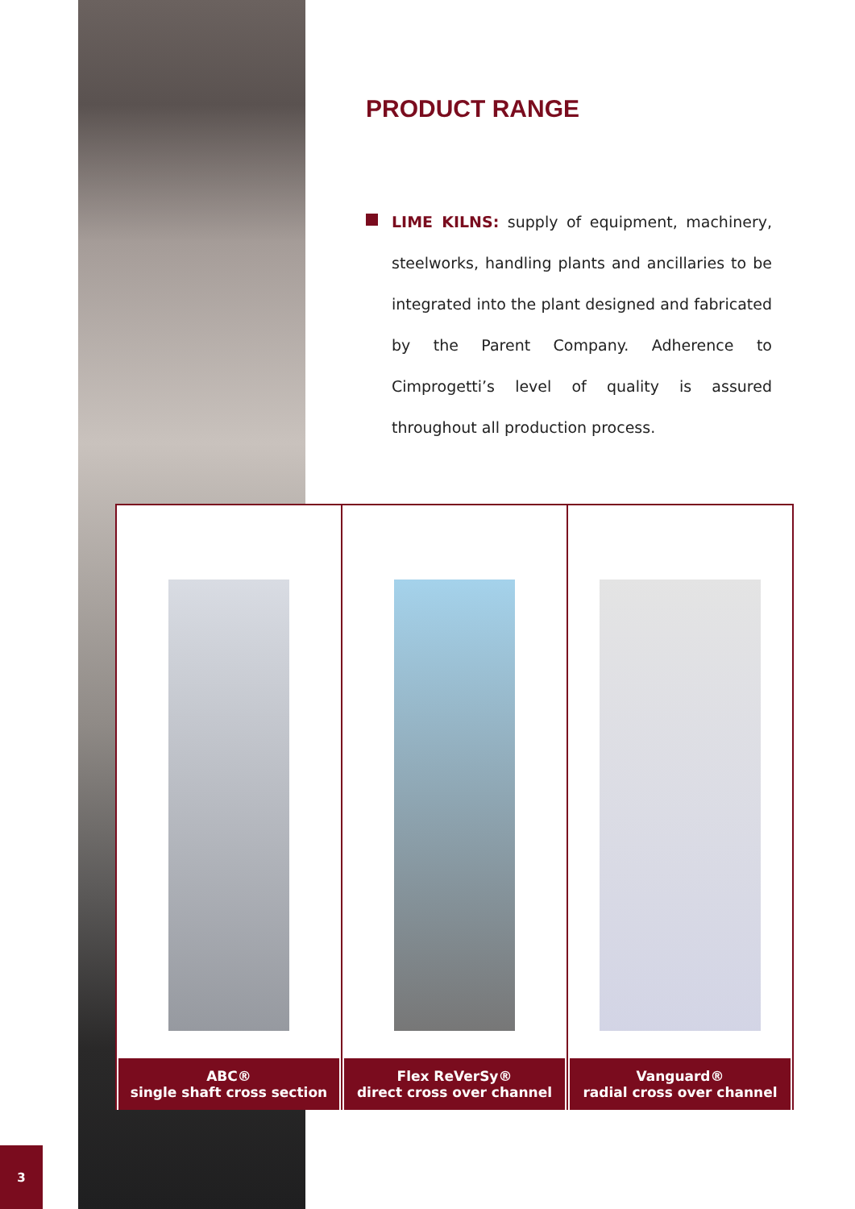PRODUCT RANGE
LIME KILNS: supply of equipment, machinery, steelworks, handling plants and ancillaries to be integrated into the plant designed and fabricated by the Parent Company. Adherence to Cimprogetti’s level of quality is assured throughout all production process.
ABC®
single shaft cross section
Flex ReVerSy®
direct cross over channel
Vanguard®
radial cross over channel
3